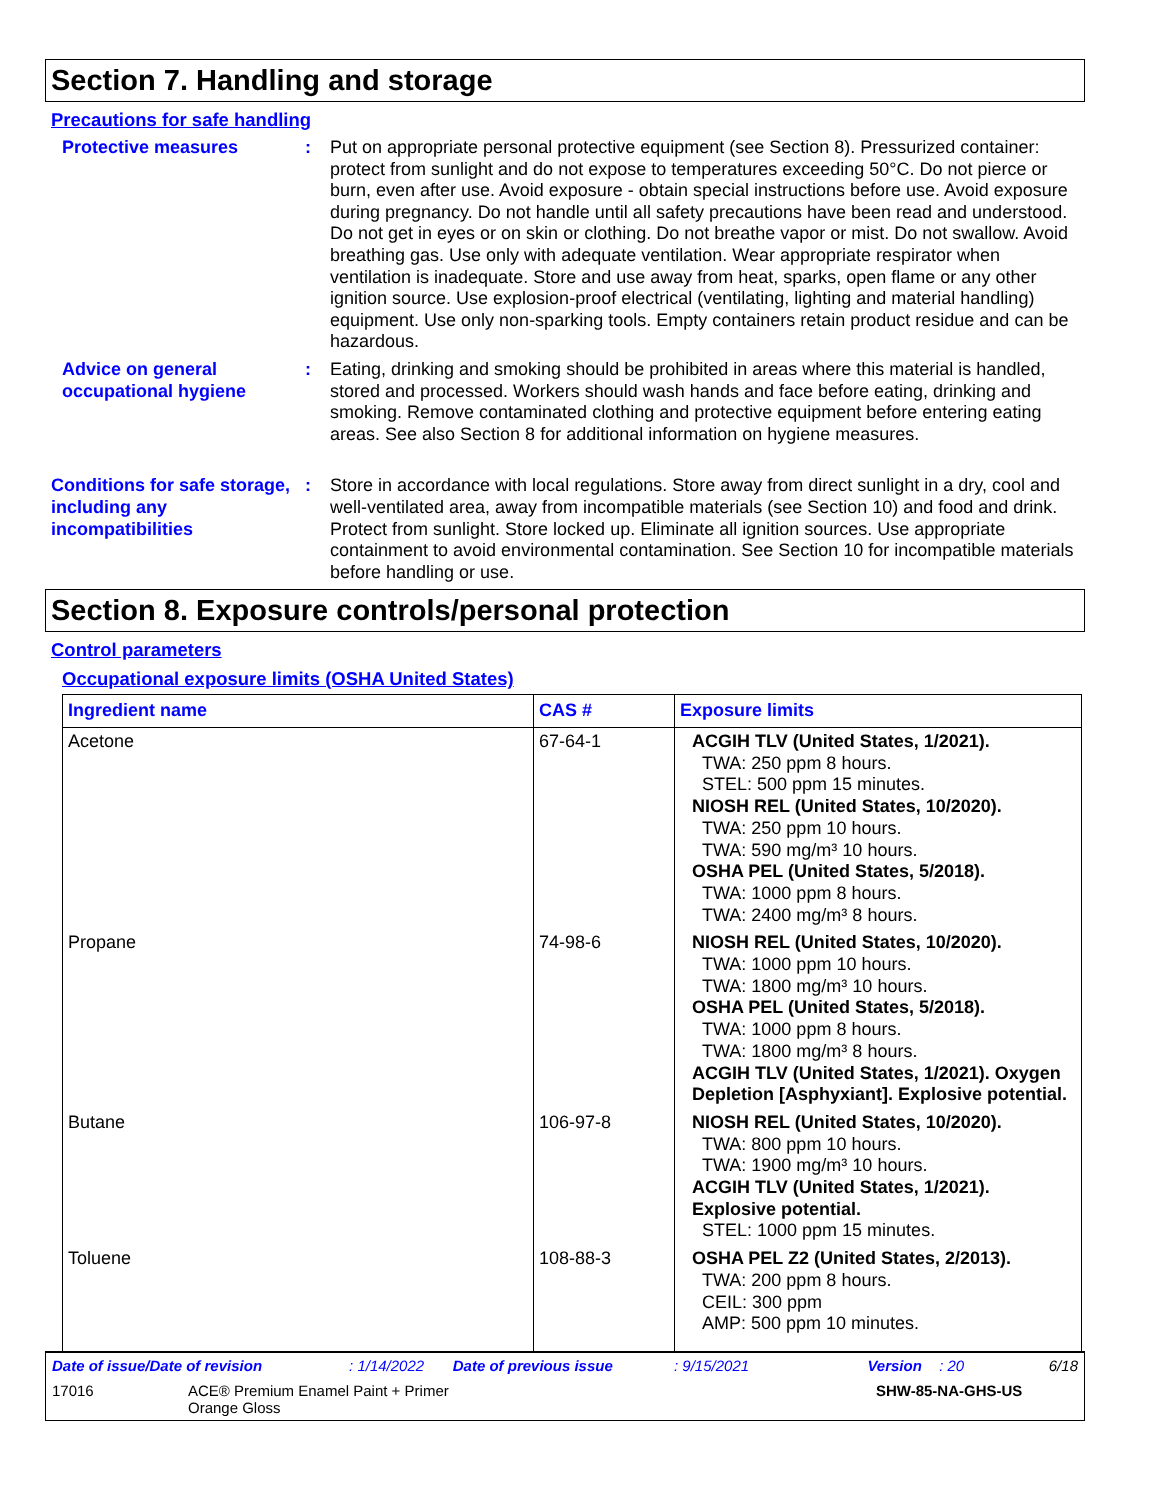Section 7. Handling and storage
Precautions for safe handling
Protective measures : Put on appropriate personal protective equipment (see Section 8). Pressurized container: protect from sunlight and do not expose to temperatures exceeding 50°C. Do not pierce or burn, even after use. Avoid exposure - obtain special instructions before use. Avoid exposure during pregnancy. Do not handle until all safety precautions have been read and understood. Do not get in eyes or on skin or clothing. Do not breathe vapor or mist. Do not swallow. Avoid breathing gas. Use only with adequate ventilation. Wear appropriate respirator when ventilation is inadequate. Store and use away from heat, sparks, open flame or any other ignition source. Use explosion-proof electrical (ventilating, lighting and material handling) equipment. Use only non-sparking tools. Empty containers retain product residue and can be hazardous.
Advice on general occupational hygiene
: Eating, drinking and smoking should be prohibited in areas where this material is handled, stored and processed. Workers should wash hands and face before eating, drinking and smoking. Remove contaminated clothing and protective equipment before entering eating areas. See also Section 8 for additional information on hygiene measures.
Conditions for safe storage, including any incompatibilities
: Store in accordance with local regulations. Store away from direct sunlight in a dry, cool and well-ventilated area, away from incompatible materials (see Section 10) and food and drink. Protect from sunlight. Store locked up. Eliminate all ignition sources. Use appropriate containment to avoid environmental contamination. See Section 10 for incompatible materials before handling or use.
Section 8. Exposure controls/personal protection
Control parameters
Occupational exposure limits (OSHA United States)
| Ingredient name | CAS # | Exposure limits |
| --- | --- | --- |
| Acetone | 67-64-1 | ACGIH TLV (United States, 1/2021). TWA: 250 ppm 8 hours. STEL: 500 ppm 15 minutes. NIOSH REL (United States, 10/2020). TWA: 250 ppm 10 hours. TWA: 590 mg/m³ 10 hours. OSHA PEL (United States, 5/2018). TWA: 1000 ppm 8 hours. TWA: 2400 mg/m³ 8 hours. |
| Propane | 74-98-6 | NIOSH REL (United States, 10/2020). TWA: 1000 ppm 10 hours. TWA: 1800 mg/m³ 10 hours. OSHA PEL (United States, 5/2018). TWA: 1000 ppm 8 hours. TWA: 1800 mg/m³ 8 hours. ACGIH TLV (United States, 1/2021). Oxygen Depletion [Asphyxiant]. Explosive potential. |
| Butane | 106-97-8 | NIOSH REL (United States, 10/2020). TWA: 800 ppm 10 hours. TWA: 1900 mg/m³ 10 hours. ACGIH TLV (United States, 1/2021). Explosive potential. STEL: 1000 ppm 15 minutes. |
| Toluene | 108-88-3 | OSHA PEL Z2 (United States, 2/2013). TWA: 200 ppm 8 hours. CEIL: 300 ppm AMP: 500 ppm 10 minutes. |
Date of issue/Date of revision: 1/14/2022 Date of previous issue: 9/15/2021 Version: 20 6/18
17016 ACE® Premium Enamel Paint + Primer
Orange Gloss SHW-85-NA-GHS-US